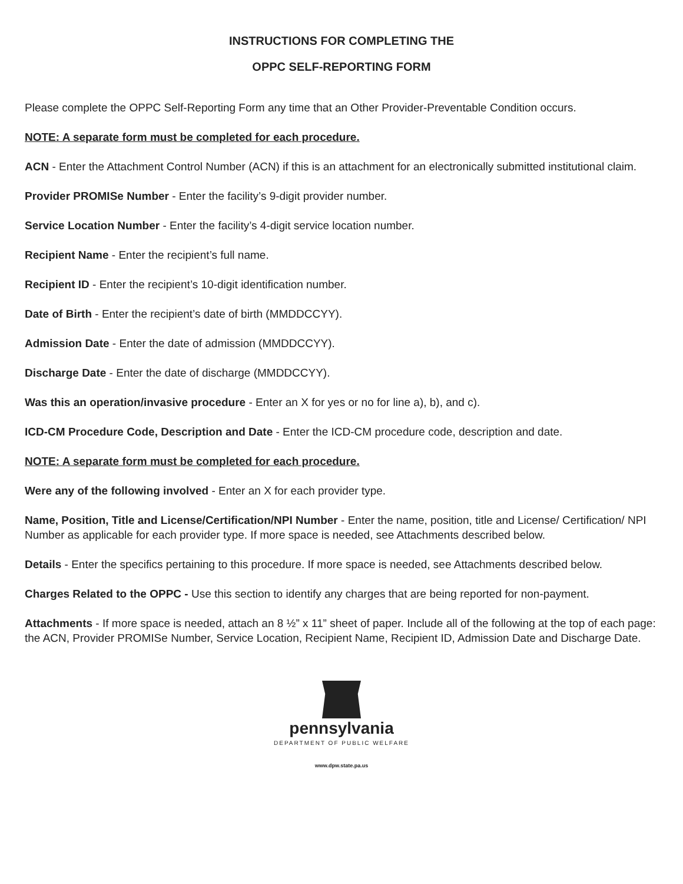INSTRUCTIONS FOR COMPLETING THE
OPPC SELF-REPORTING FORM
Please complete the OPPC Self-Reporting Form any time that an Other Provider-Preventable Condition occurs.
NOTE: A separate form must be completed for each procedure.
ACN - Enter the Attachment Control Number (ACN) if this is an attachment for an electronically submitted institutional claim.
Provider PROMISe Number - Enter the facility’s 9-digit provider number.
Service Location Number - Enter the facility’s 4-digit service location number.
Recipient Name - Enter the recipient’s full name.
Recipient ID - Enter the recipient’s 10-digit identification number.
Date of Birth - Enter the recipient’s date of birth (MMDDCCYY).
Admission Date - Enter the date of admission (MMDDCCYY).
Discharge Date - Enter the date of discharge (MMDDCCYY).
Was this an operation/invasive procedure - Enter an X for yes or no for line a), b), and c).
ICD-CM Procedure Code, Description and Date - Enter the ICD-CM procedure code, description and date.
NOTE: A separate form must be completed for each procedure.
Were any of the following involved - Enter an X for each provider type.
Name, Position, Title and License/Certification/NPI Number - Enter the name, position, title and License/ Certification/ NPI Number as applicable for each provider type. If more space is needed, see Attachments described below.
Details - Enter the specifics pertaining to this procedure. If more space is needed, see Attachments described below.
Charges Related to the OPPC - Use this section to identify any charges that are being reported for non-payment.
Attachments - If more space is needed, attach an 8 ½” x 11” sheet of paper. Include all of the following at the top of each page: the ACN, Provider PROMISe Number, Service Location, Recipient Name, Recipient ID, Admission Date and Discharge Date.
pennsylvania
DEPARTMENT OF PUBLIC WELFARE
www.dpw.state.pa.us